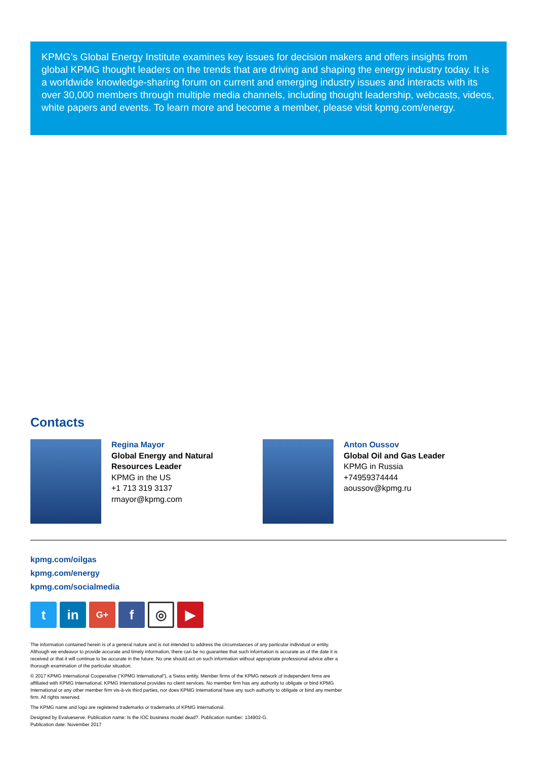KPMG’s Global Energy Institute examines key issues for decision makers and offers insights from global KPMG thought leaders on the trends that are driving and shaping the energy industry today. It is a worldwide knowledge-sharing forum on current and emerging industry issues and interacts with its over 30,000 members through multiple media channels, including thought leadership, webcasts, videos, white papers and events. To learn more and become a member, please visit kpmg.com/energy.
Contacts
Regina Mayor
Global Energy and Natural
Resources Leader
KPMG in the US
+1 713 319 3137
rmayor@kpmg.com
Anton Oussov
Global Oil and Gas Leader
KPMG in Russia
+74959374444
aoussov@kpmg.ru
kpmg.com/oilgas
kpmg.com/energy
kpmg.com/socialmedia
t in
G+
f
◎
▶
The information contained herein is of a general nature and is not intended to address the circumstances of any particular individual or entity. Although we endeavor to provide accurate and timely information, there can be no guarantee that such information is accurate as of the date it is received or that it will continue to be accurate in the future. No one should act on such information without appropriate professional advice after a thorough examination of the particular situation.
© 2017 KPMG International Cooperative (“KPMG International”), a Swiss entity. Member firms of the KPMG network of independent firms are affiliated with KPMG International. KPMG International provides no client services. No member firm has any authority to obligate or bind KPMG International or any other member firm vis-à-vis third parties, nor does KPMG International have any such authority to obligate or bind any member firm. All rights reserved.
The KPMG name and logo are registered trademarks or trademarks of KPMG International.
Designed by Evalueserve. Publication name: Is the IOC business model dead?. Publication number: 134902-G.
Publication date: November 2017